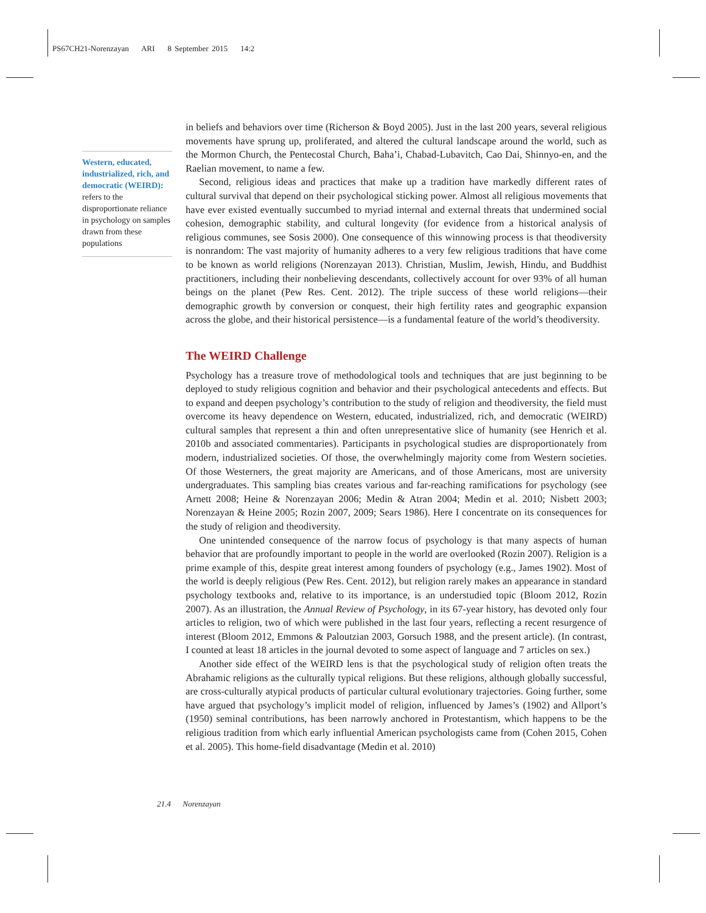PS67CH21-Norenzayan ARI 8 September 2015 14:2
Western, educated, industrialized, rich, and democratic (WEIRD): refers to the disproportionate reliance in psychology on samples drawn from these populations
in beliefs and behaviors over time (Richerson & Boyd 2005). Just in the last 200 years, several religious movements have sprung up, proliferated, and altered the cultural landscape around the world, such as the Mormon Church, the Pentecostal Church, Baha’i, Chabad-Lubavitch, Cao Dai, Shinnyo-en, and the Raelian movement, to name a few.
Second, religious ideas and practices that make up a tradition have markedly different rates of cultural survival that depend on their psychological sticking power. Almost all religious movements that have ever existed eventually succumbed to myriad internal and external threats that undermined social cohesion, demographic stability, and cultural longevity (for evidence from a historical analysis of religious communes, see Sosis 2000). One consequence of this winnowing process is that theodiversity is nonrandom: The vast majority of humanity adheres to a very few religious traditions that have come to be known as world religions (Norenzayan 2013). Christian, Muslim, Jewish, Hindu, and Buddhist practitioners, including their nonbelieving descendants, collectively account for over 93% of all human beings on the planet (Pew Res. Cent. 2012). The triple success of these world religions—their demographic growth by conversion or conquest, their high fertility rates and geographic expansion across the globe, and their historical persistence—is a fundamental feature of the world’s theodiversity.
The WEIRD Challenge
Psychology has a treasure trove of methodological tools and techniques that are just beginning to be deployed to study religious cognition and behavior and their psychological antecedents and effects. But to expand and deepen psychology’s contribution to the study of religion and theodiversity, the field must overcome its heavy dependence on Western, educated, industrialized, rich, and democratic (WEIRD) cultural samples that represent a thin and often unrepresentative slice of humanity (see Henrich et al. 2010b and associated commentaries). Participants in psychological studies are disproportionately from modern, industrialized societies. Of those, the overwhelmingly majority come from Western societies. Of those Westerners, the great majority are Americans, and of those Americans, most are university undergraduates. This sampling bias creates various and far-reaching ramifications for psychology (see Arnett 2008; Heine & Norenzayan 2006; Medin & Atran 2004; Medin et al. 2010; Nisbett 2003; Norenzayan & Heine 2005; Rozin 2007, 2009; Sears 1986). Here I concentrate on its consequences for the study of religion and theodiversity.
One unintended consequence of the narrow focus of psychology is that many aspects of human behavior that are profoundly important to people in the world are overlooked (Rozin 2007). Religion is a prime example of this, despite great interest among founders of psychology (e.g., James 1902). Most of the world is deeply religious (Pew Res. Cent. 2012), but religion rarely makes an appearance in standard psychology textbooks and, relative to its importance, is an understudied topic (Bloom 2012, Rozin 2007). As an illustration, the Annual Review of Psychology, in its 67-year history, has devoted only four articles to religion, two of which were published in the last four years, reflecting a recent resurgence of interest (Bloom 2012, Emmons & Paloutzian 2003, Gorsuch 1988, and the present article). (In contrast, I counted at least 18 articles in the journal devoted to some aspect of language and 7 articles on sex.)
Another side effect of the WEIRD lens is that the psychological study of religion often treats the Abrahamic religions as the culturally typical religions. But these religions, although globally successful, are cross-culturally atypical products of particular cultural evolutionary trajectories. Going further, some have argued that psychology’s implicit model of religion, influenced by James’s (1902) and Allport’s (1950) seminal contributions, has been narrowly anchored in Protestantism, which happens to be the religious tradition from which early influential American psychologists came from (Cohen 2015, Cohen et al. 2005). This home-field disadvantage (Medin et al. 2010)
21.4 Norenzayan